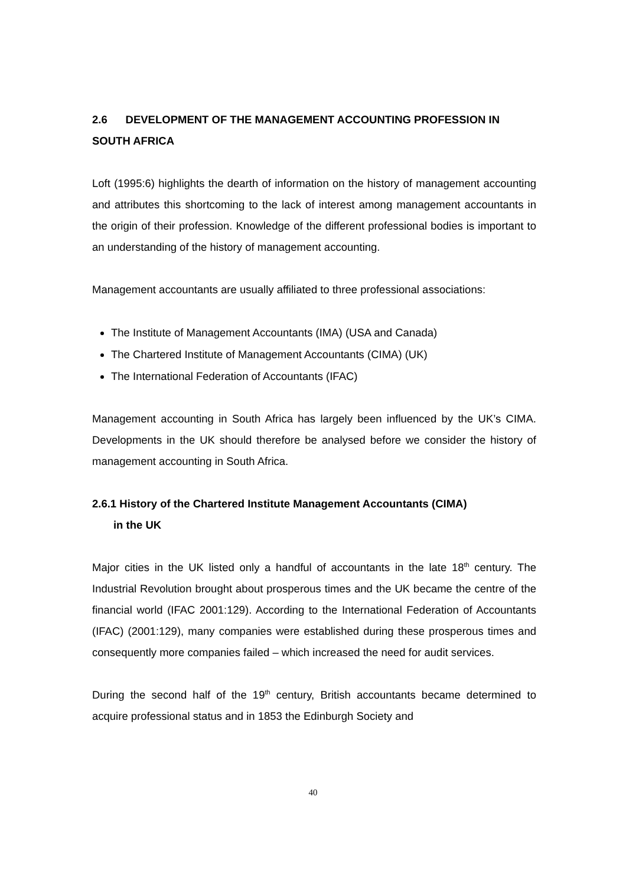2.6 DEVELOPMENT OF THE MANAGEMENT ACCOUNTING PROFESSION IN SOUTH AFRICA
Loft (1995:6) highlights the dearth of information on the history of management accounting and attributes this shortcoming to the lack of interest among management accountants in the origin of their profession. Knowledge of the different professional bodies is important to an understanding of the history of management accounting.
Management accountants are usually affiliated to three professional associations:
The Institute of Management Accountants (IMA) (USA and Canada)
The Chartered Institute of Management Accountants (CIMA) (UK)
The International Federation of Accountants (IFAC)
Management accounting in South Africa has largely been influenced by the UK’s CIMA. Developments in the UK should therefore be analysed before we consider the history of management accounting in South Africa.
2.6.1 History of the Chartered Institute Management Accountants (CIMA)
in the UK
Major cities in the UK listed only a handful of accountants in the late 18<sup>th</sup> century. The Industrial Revolution brought about prosperous times and the UK became the centre of the financial world (IFAC 2001:129). According to the International Federation of Accountants (IFAC) (2001:129), many companies were established during these prosperous times and consequently more companies failed – which increased the need for audit services.
During the second half of the 19<sup>th</sup> century, British accountants became determined to acquire professional status and in 1853 the Edinburgh Society and
40